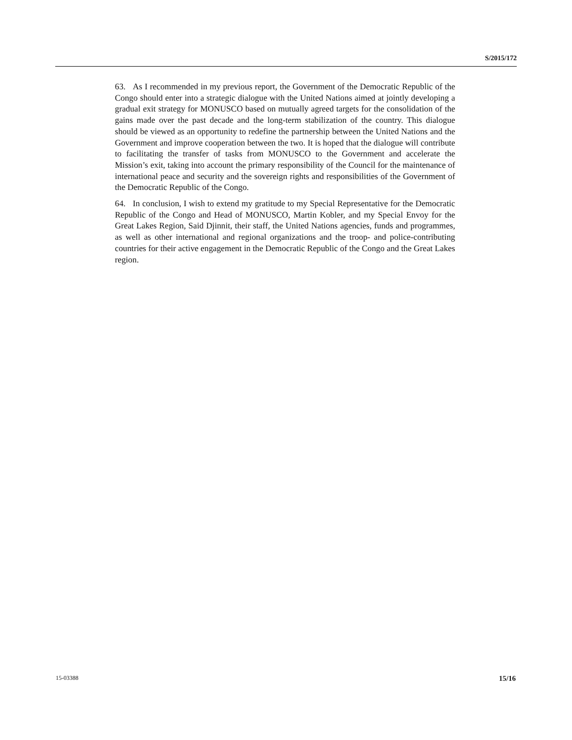S/2015/172
63. As I recommended in my previous report, the Government of the Democratic Republic of the Congo should enter into a strategic dialogue with the United Nations aimed at jointly developing a gradual exit strategy for MONUSCO based on mutually agreed targets for the consolidation of the gains made over the past decade and the long-term stabilization of the country. This dialogue should be viewed as an opportunity to redefine the partnership between the United Nations and the Government and improve cooperation between the two. It is hoped that the dialogue will contribute to facilitating the transfer of tasks from MONUSCO to the Government and accelerate the Mission’s exit, taking into account the primary responsibility of the Council for the maintenance of international peace and security and the sovereign rights and responsibilities of the Government of the Democratic Republic of the Congo.
64. In conclusion, I wish to extend my gratitude to my Special Representative for the Democratic Republic of the Congo and Head of MONUSCO, Martin Kobler, and my Special Envoy for the Great Lakes Region, Said Djinnit, their staff, the United Nations agencies, funds and programmes, as well as other international and regional organizations and the troop- and police-contributing countries for their active engagement in the Democratic Republic of the Congo and the Great Lakes region.
15-03388 15/16